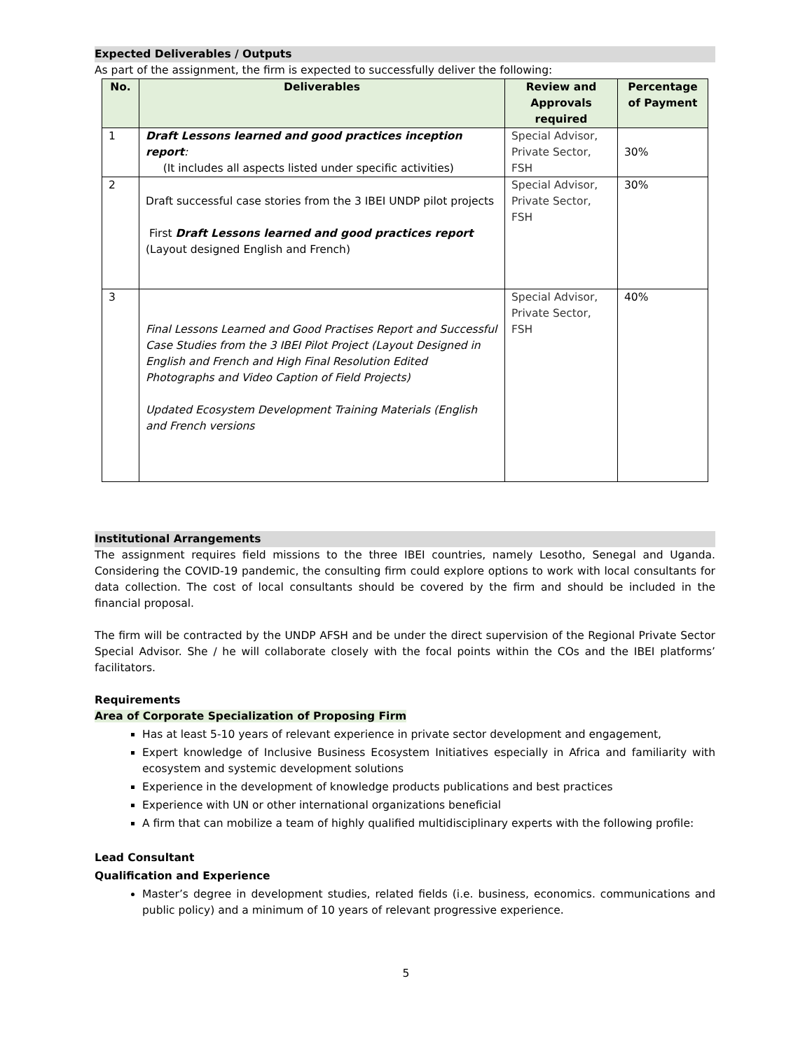Expected Deliverables / Outputs
As part of the assignment, the firm is expected to successfully deliver the following:
| No. | Deliverables | Review and Approvals required | Percentage of Payment |
| --- | --- | --- | --- |
| 1 | Draft Lessons learned and good practices inception report : (It includes all aspects listed under specific activities) | Special Advisor, Private Sector, FSH | 30% |
| 2 | Draft successful case stories from the 3 IBEI UNDP pilot projects First Draft Lessons learned and good practices report (Layout designed English and French) | Special Advisor, Private Sector, FSH | 30% |
| 3 | Final Lessons Learned and Good Practises Report and Successful Case Studies from the 3 IBEI Pilot Project (Layout Designed in English and French and High Final Resolution Edited Photographs and Video Caption of Field Projects) Updated Ecosystem Development Training Materials (English and French versions | Special Advisor, Private Sector, FSH | 40% |
Institutional Arrangements
The assignment requires field missions to the three IBEI countries, namely Lesotho, Senegal and Uganda. Considering the COVID-19 pandemic, the consulting firm could explore options to work with local consultants for data collection. The cost of local consultants should be covered by the firm and should be included in the financial proposal.
The firm will be contracted by the UNDP AFSH and be under the direct supervision of the Regional Private Sector Special Advisor. She / he will collaborate closely with the focal points within the COs and the IBEI platforms’ facilitators.
Requirements
Area of Corporate Specialization of Proposing Firm
Has at least 5-10 years of relevant experience in private sector development and engagement,
Expert knowledge of Inclusive Business Ecosystem Initiatives especially in Africa and familiarity with ecosystem and systemic development solutions
Experience in the development of knowledge products publications and best practices
Experience with UN or other international organizations beneficial
A firm that can mobilize a team of highly qualified multidisciplinary experts with the following profile:
Lead Consultant
Qualification and Experience
Master’s degree in development studies, related fields (i.e. business, economics. communications and public policy) and a minimum of 10 years of relevant progressive experience.
5